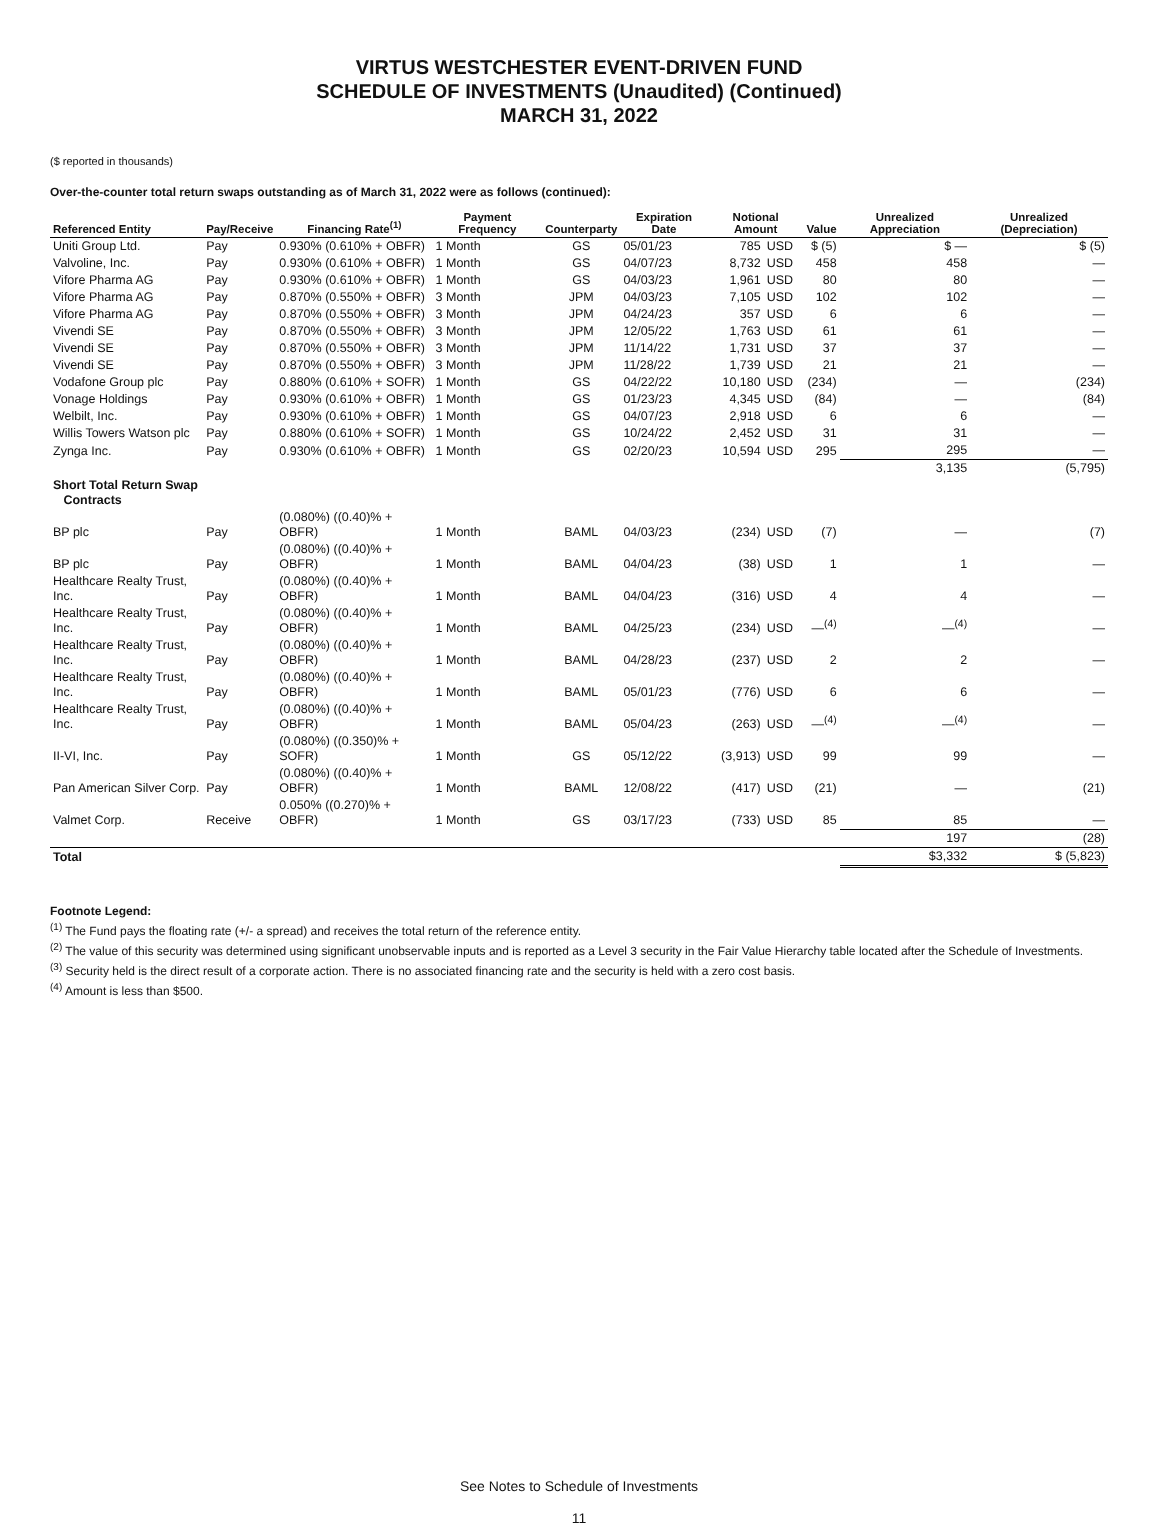VIRTUS WESTCHESTER EVENT-DRIVEN FUND
SCHEDULE OF INVESTMENTS (Unaudited) (Continued)
MARCH 31, 2022
($ reported in thousands)
Over-the-counter total return swaps outstanding as of March 31, 2022 were as follows (continued):
| Referenced Entity | Pay/Receive | Financing Rate<sup>(1)</sup> | Payment Frequency | Counterparty | Expiration Date | Notional Amount | | Value | Unrealized Appreciation | Unrealized (Depreciation) |
| --- | --- | --- | --- | --- | --- | --- | --- | --- | --- | --- |
| Uniti Group Ltd. | Pay | 0.930% (0.610% + OBFR) | 1 Month | GS | 05/01/23 | 785 | USD | $ (5) | $ — | $ (5) |
| Valvoline, Inc. | Pay | 0.930% (0.610% + OBFR) | 1 Month | GS | 04/07/23 | 8,732 | USD | 458 | 458 | — |
| Vifore Pharma AG | Pay | 0.930% (0.610% + OBFR) | 1 Month | GS | 04/03/23 | 1,961 | USD | 80 | 80 | — |
| Vifore Pharma AG | Pay | 0.870% (0.550% + OBFR) | 3 Month | JPM | 04/03/23 | 7,105 | USD | 102 | 102 | — |
| Vifore Pharma AG | Pay | 0.870% (0.550% + OBFR) | 3 Month | JPM | 04/24/23 | 357 | USD | 6 | 6 | — |
| Vivendi SE | Pay | 0.870% (0.550% + OBFR) | 3 Month | JPM | 12/05/22 | 1,763 | USD | 61 | 61 | — |
| Vivendi SE | Pay | 0.870% (0.550% + OBFR) | 3 Month | JPM | 11/14/22 | 1,731 | USD | 37 | 37 | — |
| Vivendi SE | Pay | 0.870% (0.550% + OBFR) | 3 Month | JPM | 11/28/22 | 1,739 | USD | 21 | 21 | — |
| Vodafone Group plc | Pay | 0.880% (0.610% + SOFR) | 1 Month | GS | 04/22/22 | 10,180 | USD | (234) | — | (234) |
| Vonage Holdings | Pay | 0.930% (0.610% + OBFR) | 1 Month | GS | 01/23/23 | 4,345 | USD | (84) | — | (84) |
| Welbilt, Inc. | Pay | 0.930% (0.610% + OBFR) | 1 Month | GS | 04/07/23 | 2,918 | USD | 6 | 6 | — |
| Willis Towers Watson plc | Pay | 0.880% (0.610% + SOFR) | 1 Month | GS | 10/24/22 | 2,452 | USD | 31 | 31 | — |
| Zynga Inc. | Pay | 0.930% (0.610% + OBFR) | 1 Month | GS | 02/20/23 | 10,594 | USD | 295 | 295 | — |
| | | | | | | | | | 3,135 | (5,795) |
| Short Total Return Swap Contracts | | | | | | | | | | |
| BP plc | Pay | (0.080%) ((0.40)% + OBFR) | 1 Month | BAML | 04/03/23 | (234) | USD | (7) | — | (7) |
| BP plc | Pay | (0.080%) ((0.40)% + OBFR) | 1 Month | BAML | 04/04/23 | (38) | USD | 1 | 1 | — |
| Healthcare Realty Trust, Inc. | Pay | (0.080%) ((0.40)% + OBFR) | 1 Month | BAML | 04/04/23 | (316) | USD | 4 | 4 | — |
| Healthcare Realty Trust, Inc. | Pay | (0.080%) ((0.40)% + OBFR) | 1 Month | BAML | 04/25/23 | (234) | USD | —<sup>(4)</sup> | —<sup>(4)</sup> | — |
| Healthcare Realty Trust, Inc. | Pay | (0.080%) ((0.40)% + OBFR) | 1 Month | BAML | 04/28/23 | (237) | USD | 2 | 2 | — |
| Healthcare Realty Trust, Inc. | Pay | (0.080%) ((0.40)% + OBFR) | 1 Month | BAML | 05/01/23 | (776) | USD | 6 | 6 | — |
| Healthcare Realty Trust, Inc. | Pay | (0.080%) ((0.40)% + OBFR) | 1 Month | BAML | 05/04/23 | (263) | USD | —<sup>(4)</sup> | —<sup>(4)</sup> | — |
| II-VI, Inc. | Pay | (0.080%) ((0.350)% + SOFR) | 1 Month | GS | 05/12/22 | (3,913) | USD | 99 | 99 | — |
| Pan American Silver Corp. | Pay | (0.080%) ((0.40)% + OBFR) | 1 Month | BAML | 12/08/22 | (417) | USD | (21) | — | (21) |
| Valmet Corp. | Receive | 0.050% ((0.270)% + OBFR) | 1 Month | GS | 03/17/23 | (733) | USD | 85 | 85 | — |
| | | | | | | | | | 197 | (28) |
| Total | | | | | | | | | $3,332 | $ (5,823) |
Footnote Legend:
<sup>(1)</sup> The Fund pays the floating rate (+/- a spread) and receives the total return of the reference entity.
<sup>(2)</sup> The value of this security was determined using significant unobservable inputs and is reported as a Level 3 security in the Fair Value Hierarchy table located after the Schedule of Investments.
<sup>(3)</sup> Security held is the direct result of a corporate action. There is no associated financing rate and the security is held with a zero cost basis.
<sup>(4)</sup> Amount is less than $500.
See Notes to Schedule of Investments
11